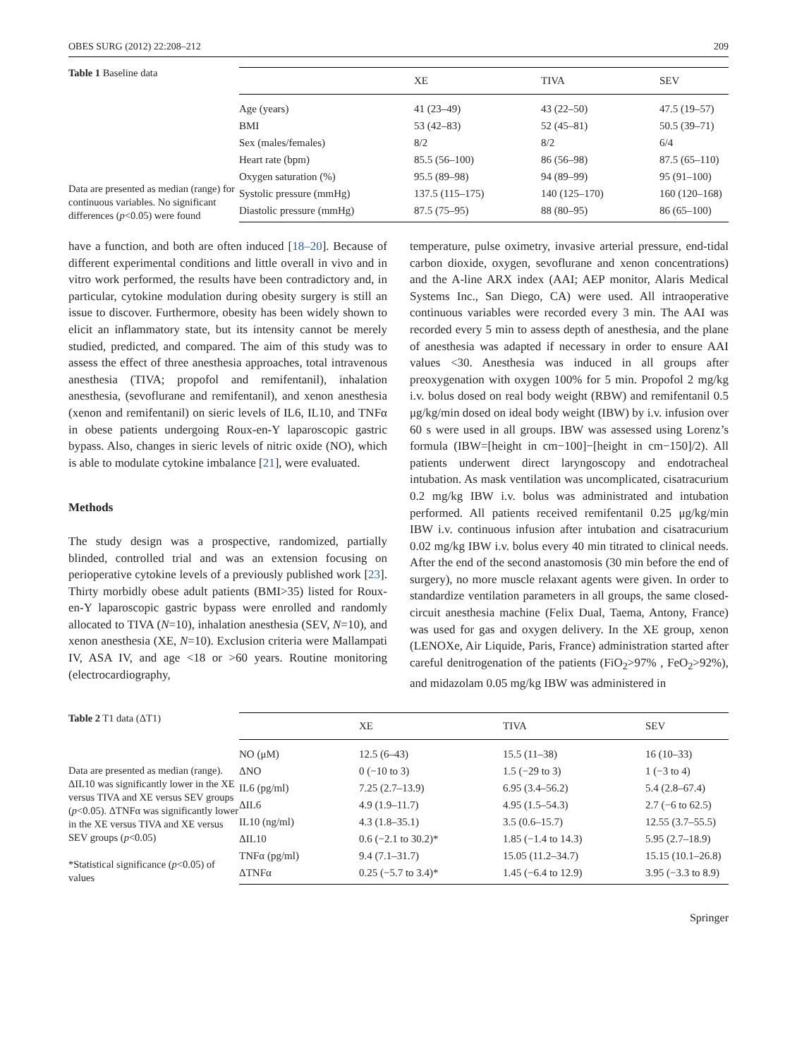OBES SURG (2012) 22:208–212 209
Table 1 Baseline data
Data are presented as median (range) for continuous variables. No significant differences (p<0.05) were found
| | XE | TIVA | SEV |
| --- | --- | --- | --- |
| Age (years) | 41 (23–49) | 43 (22–50) | 47.5 (19–57) |
| BMI | 53 (42–83) | 52 (45–81) | 50.5 (39–71) |
| Sex (males/females) | 8/2 | 8/2 | 6/4 |
| Heart rate (bpm) | 85.5 (56–100) | 86 (56–98) | 87.5 (65–110) |
| Oxygen saturation (%) | 95.5 (89–98) | 94 (89–99) | 95 (91–100) |
| Systolic pressure (mmHg) | 137.5 (115–175) | 140 (125–170) | 160 (120–168) |
| Diastolic pressure (mmHg) | 87.5 (75–95) | 88 (80–95) | 86 (65–100) |
have a function, and both are often induced [18–20]. Because of different experimental conditions and little overall in vivo and in vitro work performed, the results have been contradictory and, in particular, cytokine modulation during obesity surgery is still an issue to discover. Furthermore, obesity has been widely shown to elicit an inflammatory state, but its intensity cannot be merely studied, predicted, and compared. The aim of this study was to assess the effect of three anesthesia approaches, total intravenous anesthesia (TIVA; propofol and remifentanil), inhalation anesthesia, (sevoflurane and remifentanil), and xenon anesthesia (xenon and remifentanil) on sieric levels of IL6, IL10, and TNFα in obese patients undergoing Roux-en-Y laparoscopic gastric bypass. Also, changes in sieric levels of nitric oxide (NO), which is able to modulate cytokine imbalance [21], were evaluated.
Methods
The study design was a prospective, randomized, partially blinded, controlled trial and was an extension focusing on perioperative cytokine levels of a previously published work [23]. Thirty morbidly obese adult patients (BMI>35) listed for Roux-en-Y laparoscopic gastric bypass were enrolled and randomly allocated to TIVA (N=10), inhalation anesthesia (SEV, N=10), and xenon anesthesia (XE, N=10). Exclusion criteria were Mallampati IV, ASA IV, and age <18 or >60 years. Routine monitoring (electrocardiography,
temperature, pulse oximetry, invasive arterial pressure, end-tidal carbon dioxide, oxygen, sevoflurane and xenon concentrations) and the A-line ARX index (AAI; AEP monitor, Alaris Medical Systems Inc., San Diego, CA) were used. All intraoperative continuous variables were recorded every 3 min. The AAI was recorded every 5 min to assess depth of anesthesia, and the plane of anesthesia was adapted if necessary in order to ensure AAI values <30. Anesthesia was induced in all groups after preoxygenation with oxygen 100% for 5 min. Propofol 2 mg/kg i.v. bolus dosed on real body weight (RBW) and remifentanil 0.5 μg/kg/min dosed on ideal body weight (IBW) by i.v. infusion over 60 s were used in all groups. IBW was assessed using Lorenz’s formula (IBW=[height in cm−100]−[height in cm−150]/2). All patients underwent direct laryngoscopy and endotracheal intubation. As mask ventilation was uncomplicated, cisatracurium 0.2 mg/kg IBW i.v. bolus was administrated and intubation performed. All patients received remifentanil 0.25 μg/kg/min IBW i.v. continuous infusion after intubation and cisatracurium 0.02 mg/kg IBW i.v. bolus every 40 min titrated to clinical needs. After the end of the second anastomosis (30 min before the end of surgery), no more muscle relaxant agents were given. In order to standardize ventilation parameters in all groups, the same closed-circuit anesthesia machine (Felix Dual, Taema, Antony, France) was used for gas and oxygen delivery. In the XE group, xenon (LENOXe, Air Liquide, Paris, France) administration started after careful denitrogenation of the patients (FiO<sub>2</sub>>97% , FeO<sub>2</sub>>92%), and midazolam 0.05 mg/kg IBW was administered in
Table 2 T1 data (ΔT1)
Data are presented as median (range). ΔIL10 was significantly lower in the XE versus TIVA and XE versus SEV groups (p<0.05). ΔTNFα was significantly lower in the XE versus TIVA and XE versus SEV groups (p<0.05)
*Statistical significance (p<0.05) of values
| | XE | TIVA | SEV |
| --- | --- | --- | --- |
| NO (μM) | 12.5 (6–43) | 15.5 (11–38) | 16 (10–33) |
| ΔNO | 0 (−10 to 3) | 1.5 (−29 to 3) | 1 (−3 to 4) |
| IL6 (pg/ml) | 7.25 (2.7–13.9) | 6.95 (3.4–56.2) | 5.4 (2.8–67.4) |
| ΔIL6 | 4.9 (1.9–11.7) | 4.95 (1.5–54.3) | 2.7 (−6 to 62.5) |
| IL10 (ng/ml) | 4.3 (1.8–35.1) | 3.5 (0.6–15.7) | 12.55 (3.7–55.5) |
| ΔIL10 | 0.6 (−2.1 to 30.2)* | 1.85 (−1.4 to 14.3) | 5.95 (2.7–18.9) |
| TNFα (pg/ml) | 9.4 (7.1–31.7) | 15.05 (11.2–34.7) | 15.15 (10.1–26.8) |
| ΔTNFα | 0.25 (−5.7 to 3.4)* | 1.45 (−6.4 to 12.9) | 3.95 (−3.3 to 8.9) |
Springer